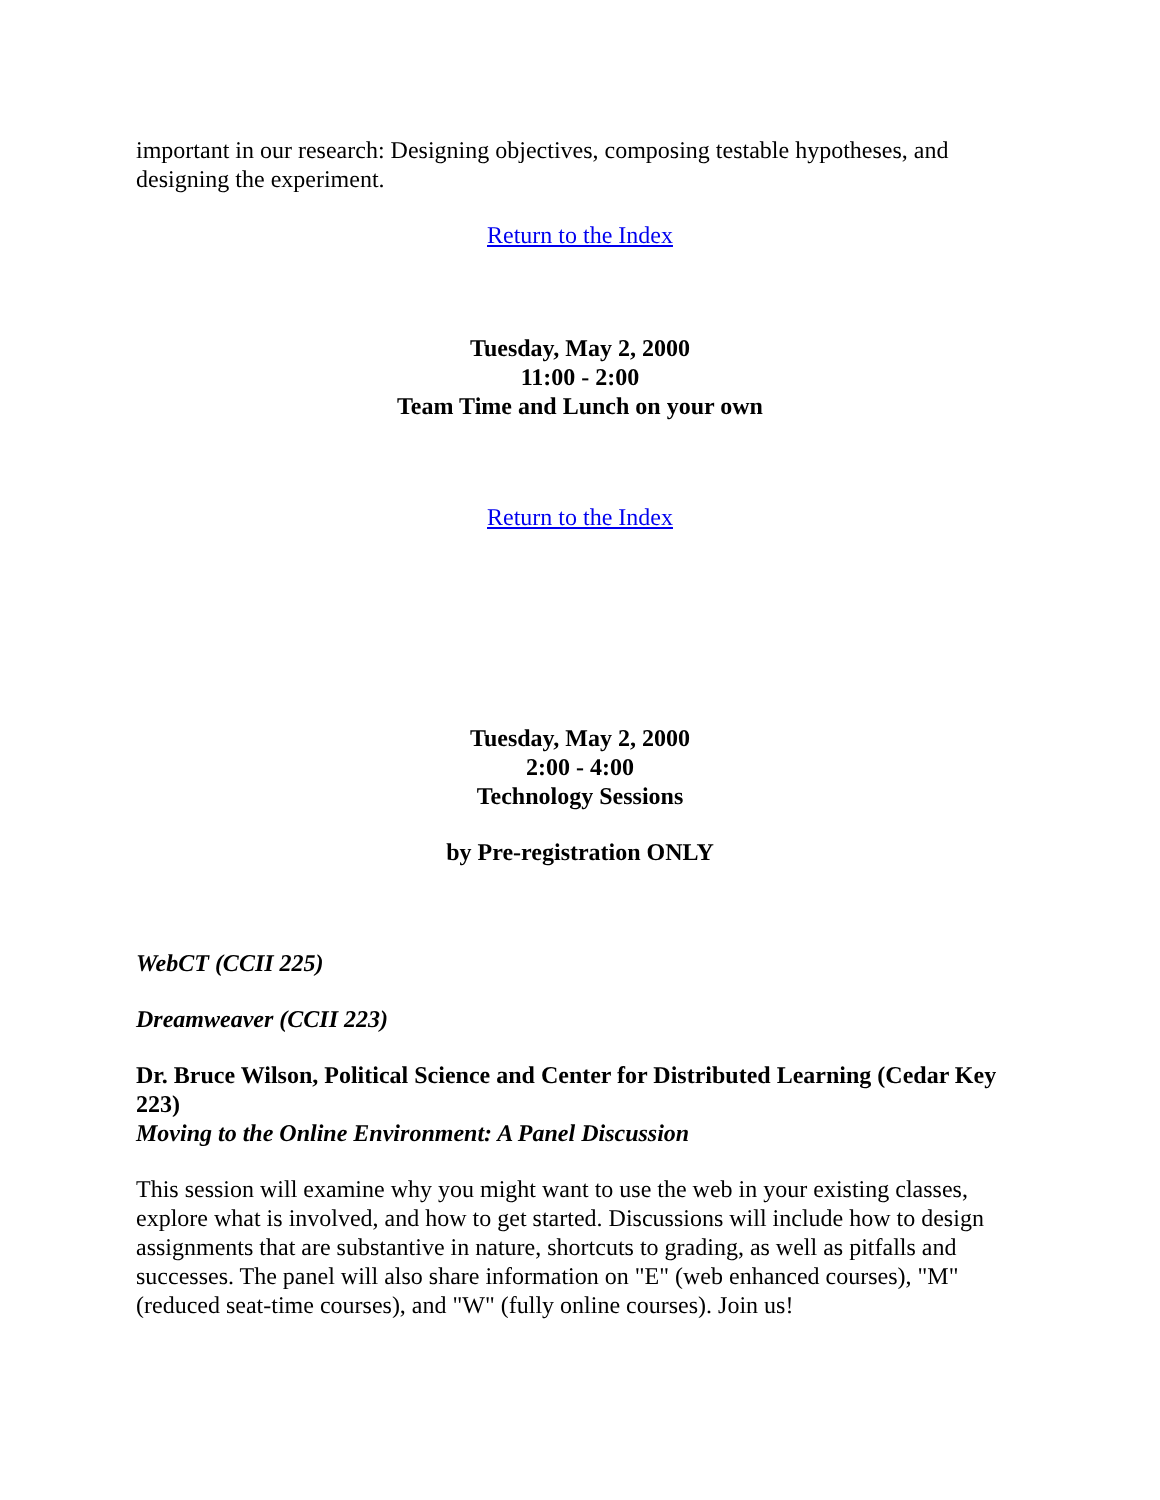important in our research: Designing objectives, composing testable hypotheses, and designing the experiment.
Return to the Index
Tuesday, May 2, 2000
11:00 - 2:00
Team Time and Lunch on your own
Return to the Index
Tuesday, May 2, 2000
2:00 - 4:00
Technology Sessions
by Pre-registration ONLY
WebCT (CCII 225)
Dreamweaver (CCII 223)
Dr. Bruce Wilson, Political Science and Center for Distributed Learning (Cedar Key 223)
Moving to the Online Environment: A Panel Discussion
This session will examine why you might want to use the web in your existing classes, explore what is involved, and how to get started. Discussions will include how to design assignments that are substantive in nature, shortcuts to grading, as well as pitfalls and successes. The panel will also share information on "E" (web enhanced courses), "M" (reduced seat-time courses), and "W" (fully online courses). Join us!